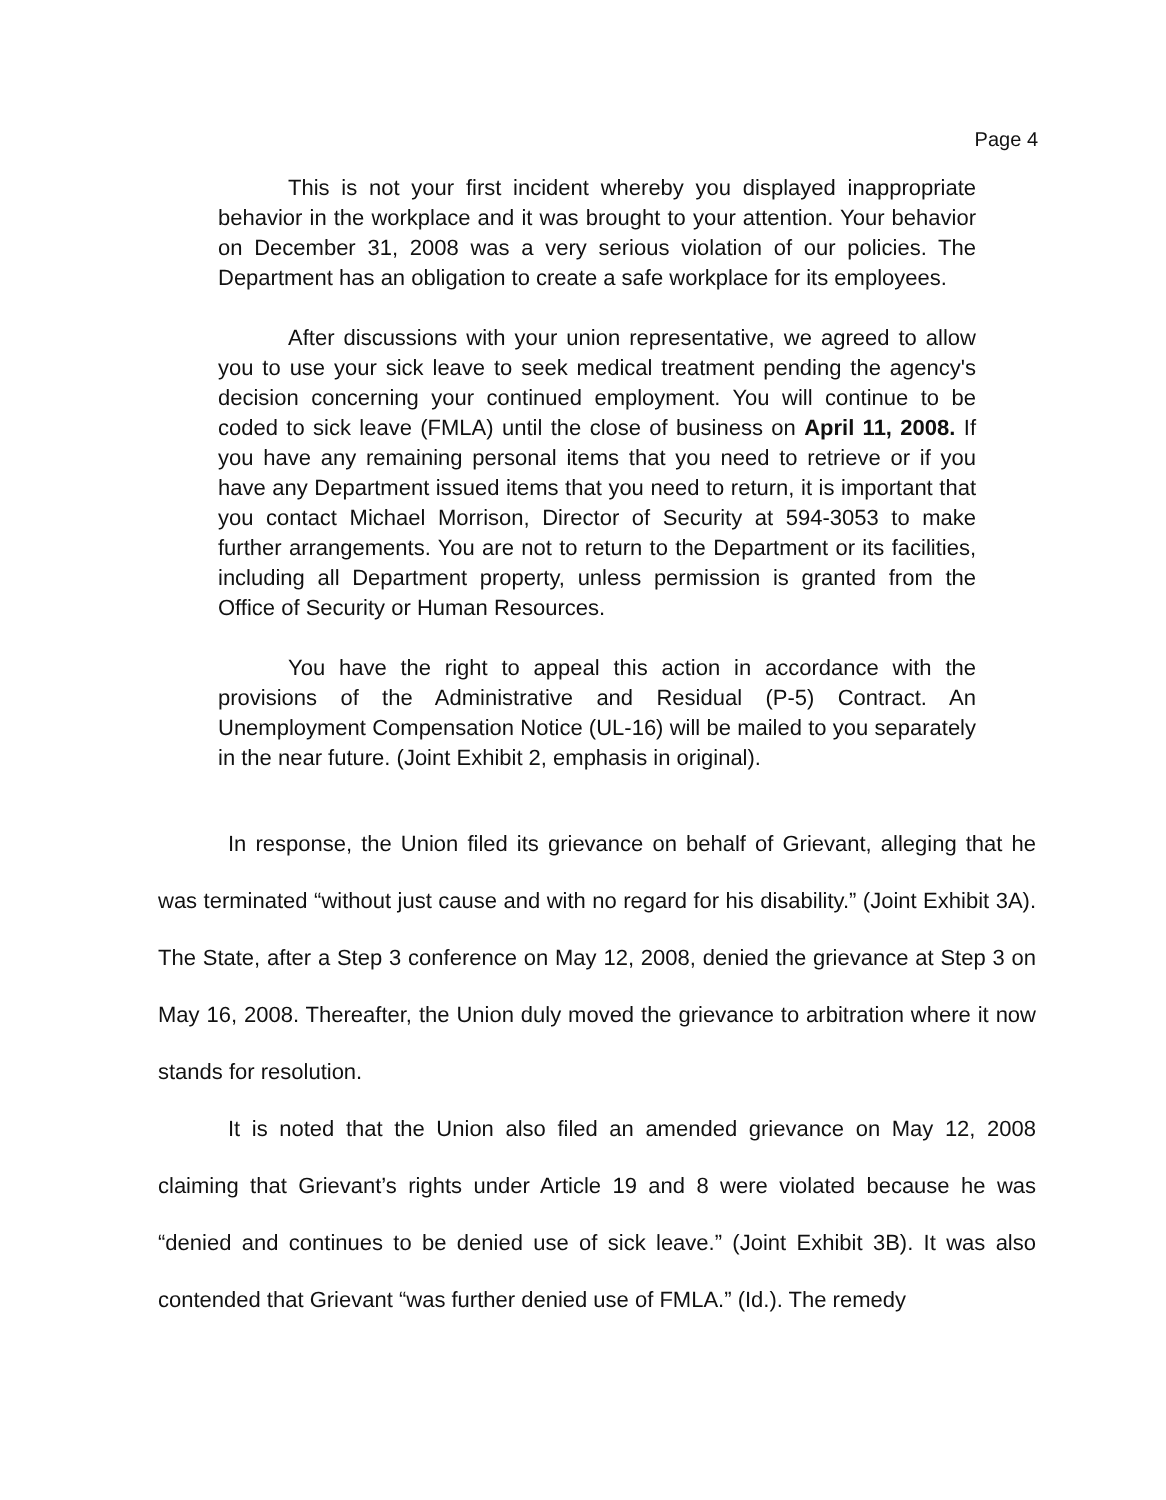Page 4
This is not your first incident whereby you displayed inappropriate behavior in the workplace and it was brought to your attention. Your behavior on December 31, 2008 was a very serious violation of our policies. The Department has an obligation to create a safe workplace for its employees.
After discussions with your union representative, we agreed to allow you to use your sick leave to seek medical treatment pending the agency's decision concerning your continued employment. You will continue to be coded to sick leave (FMLA) until the close of business on April 11, 2008. If you have any remaining personal items that you need to retrieve or if you have any Department issued items that you need to return, it is important that you contact Michael Morrison, Director of Security at 594-3053 to make further arrangements. You are not to return to the Department or its facilities, including all Department property, unless permission is granted from the Office of Security or Human Resources.
You have the right to appeal this action in accordance with the provisions of the Administrative and Residual (P-5) Contract. An Unemployment Compensation Notice (UL-16) will be mailed to you separately in the near future. (Joint Exhibit 2, emphasis in original).
In response, the Union filed its grievance on behalf of Grievant, alleging that he was terminated “without just cause and with no regard for his disability.” (Joint Exhibit 3A). The State, after a Step 3 conference on May 12, 2008, denied the grievance at Step 3 on May 16, 2008. Thereafter, the Union duly moved the grievance to arbitration where it now stands for resolution.
It is noted that the Union also filed an amended grievance on May 12, 2008 claiming that Grievant’s rights under Article 19 and 8 were violated because he was “denied and continues to be denied use of sick leave.” (Joint Exhibit 3B). It was also contended that Grievant “was further denied use of FMLA.” (Id.). The remedy